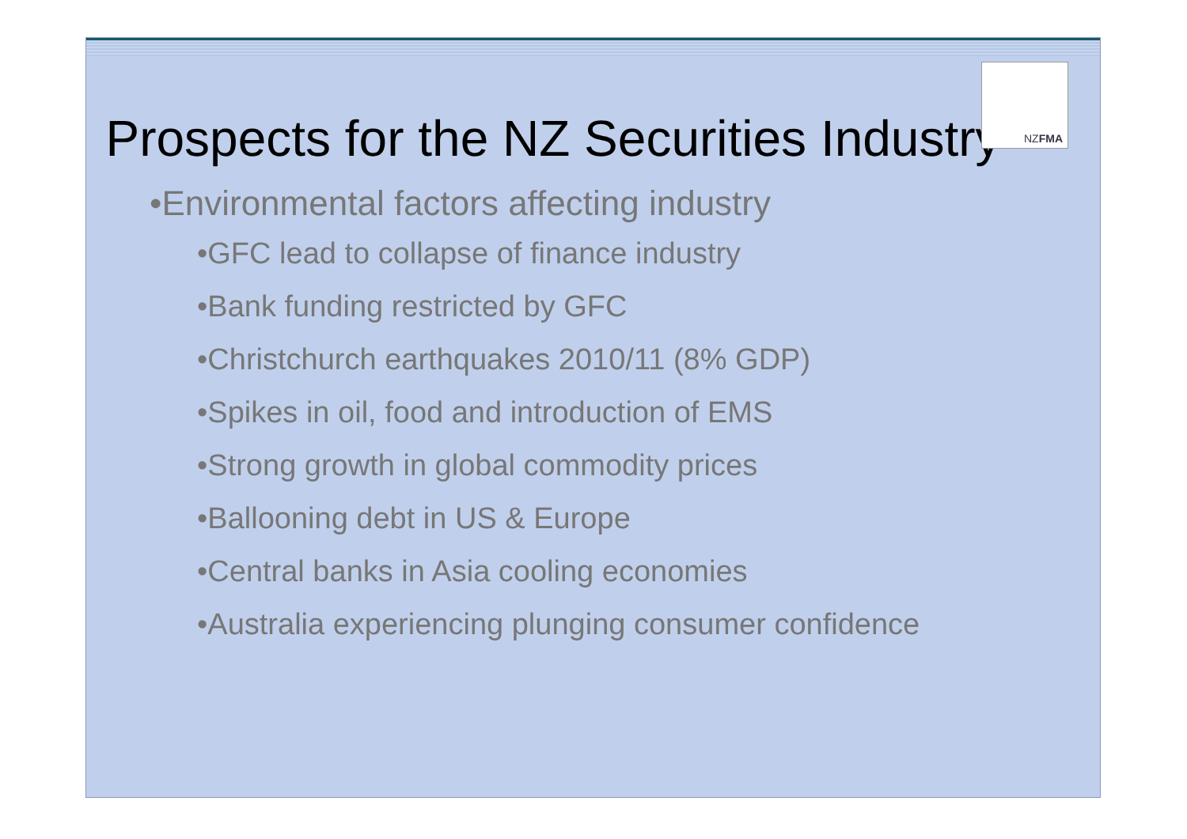NZFMA
Prospects for the NZ Securities Industry
•Environmental factors affecting industry
•GFC lead to collapse of finance industry
•Bank funding restricted by GFC
•Christchurch earthquakes 2010/11 (8% GDP)
•Spikes in oil, food and introduction of EMS
•Strong growth in global commodity prices
•Ballooning debt in US & Europe
•Central banks in Asia cooling economies
•Australia experiencing plunging consumer confidence